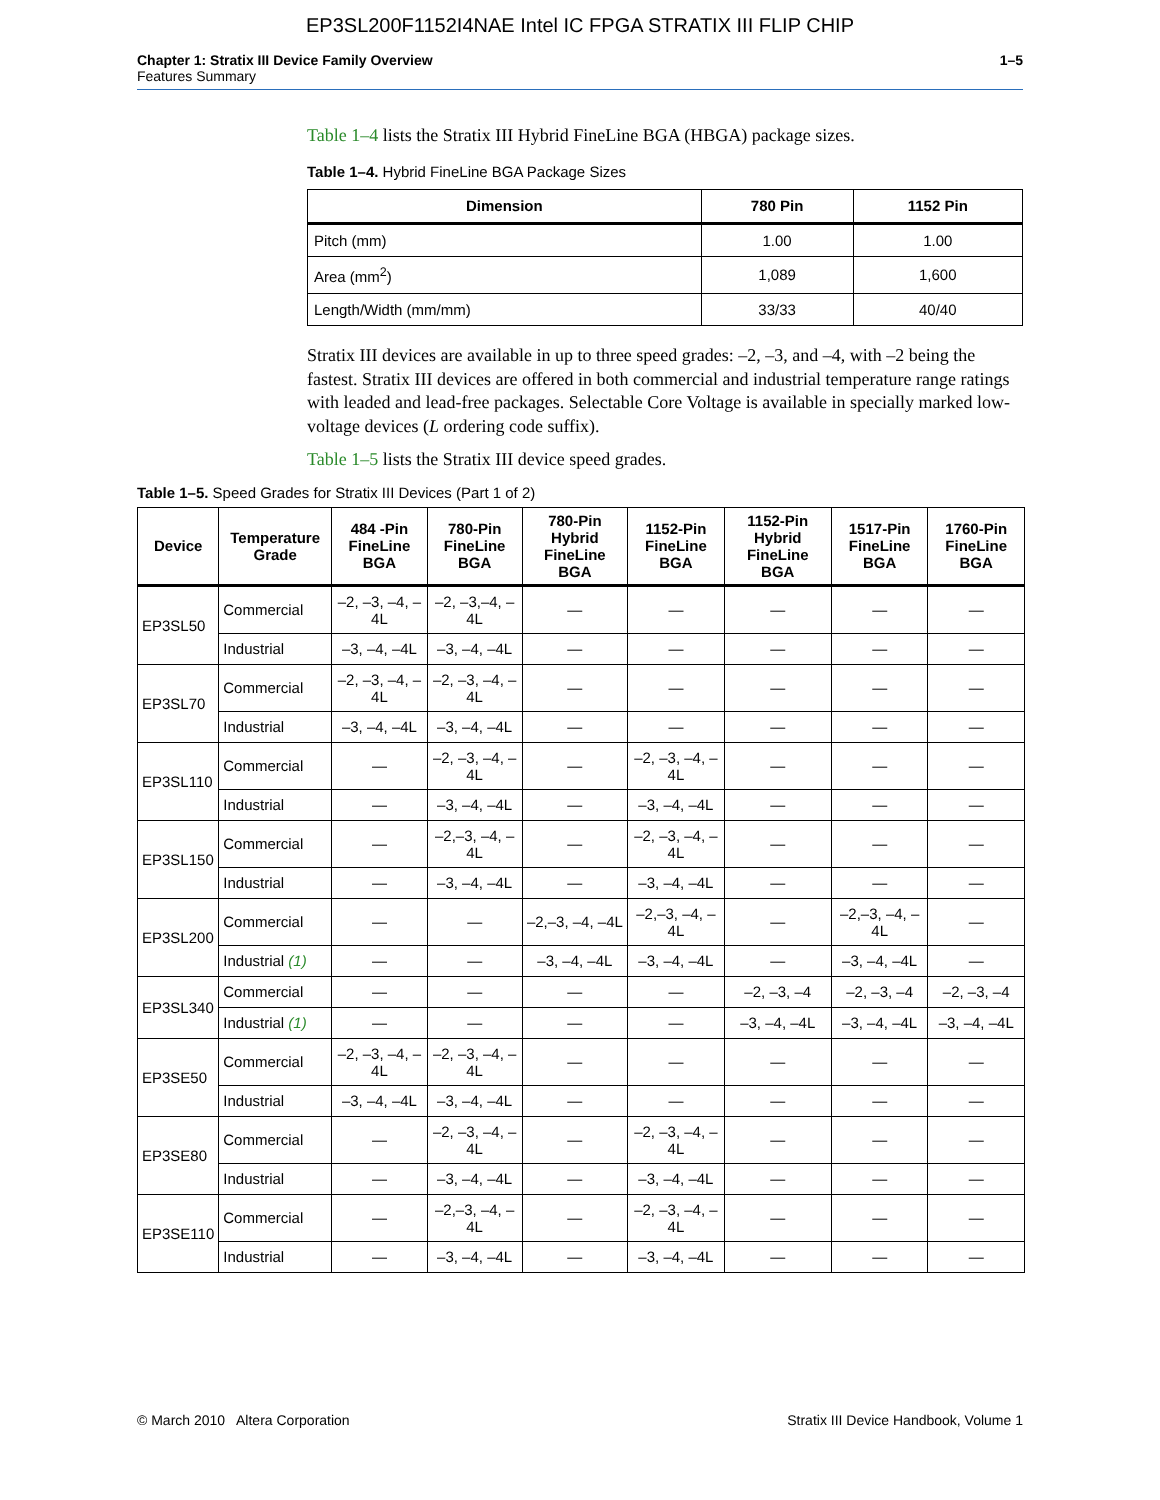EP3SL200F1152I4NAE Intel IC FPGA STRATIX III FLIP CHIP
Chapter 1: Stratix III Device Family Overview
Features Summary
1–5
Table 1–4 lists the Stratix III Hybrid FineLine BGA (HBGA) package sizes.
Table 1–4. Hybrid FineLine BGA Package Sizes
| Dimension | 780 Pin | 1152 Pin |
| --- | --- | --- |
| Pitch (mm) | 1.00 | 1.00 |
| Area (mm<sup>2</sup>) | 1,089 | 1,600 |
| Length/Width (mm/mm) | 33/33 | 40/40 |
Stratix III devices are available in up to three speed grades: –2, –3, and –4, with –2 being the fastest. Stratix III devices are offered in both commercial and industrial temperature range ratings with leaded and lead-free packages. Selectable Core Voltage is available in specially marked low-voltage devices (L ordering code suffix).
Table 1–5 lists the Stratix III device speed grades.
Table 1–5. Speed Grades for Stratix III Devices (Part 1 of 2)
| Device | Temperature Grade | 484 -Pin FineLine BGA | 780-Pin FineLine BGA | 780-Pin Hybrid FineLine BGA | 1152-Pin FineLine BGA | 1152-Pin Hybrid FineLine BGA | 1517-Pin FineLine BGA | 1760-Pin FineLine BGA |
| --- | --- | --- | --- | --- | --- | --- | --- | --- |
| EP3SL50 | Commercial | –2, –3, –4, –4L | –2, –3,–4, –4L | — | — | — | — | — |
| | Industrial | –3, –4, –4L | –3, –4, –4L | — | — | — | — | — |
| EP3SL70 | Commercial | –2, –3, –4, –4L | –2, –3, –4, –4L | — | — | — | — | — |
| | Industrial | –3, –4, –4L | –3, –4, –4L | — | — | — | — | — |
| EP3SL110 | Commercial | — | –2, –3, –4, –4L | — | –2, –3, –4, –4L | — | — | — |
| | Industrial | — | –3, –4, –4L | — | –3, –4, –4L | — | — | — |
| EP3SL150 | Commercial | — | –2,–3, –4, –4L | — | –2, –3, –4, –4L | — | — | — |
| | Industrial | — | –3, –4, –4L | — | –3, –4, –4L | — | — | — |
| EP3SL200 | Commercial | — | — | –2,–3, –4, –4L | –2,–3, –4, –4L | — | –2,–3, –4, –4L | — |
| | Industrial (1) | — | — | –3, –4, –4L | –3, –4, –4L | — | –3, –4, –4L | — |
| EP3SL340 | Commercial | — | — | — | — | –2, –3, –4 | –2, –3, –4 | –2, –3, –4 |
| | Industrial (1) | — | — | — | — | –3, –4, –4L | –3, –4, –4L | –3, –4, –4L |
| EP3SE50 | Commercial | –2, –3, –4, –4L | –2, –3, –4, –4L | — | — | — | — | — |
| | Industrial | –3, –4, –4L | –3, –4, –4L | — | — | — | — | — |
| EP3SE80 | Commercial | — | –2, –3, –4, –4L | — | –2, –3, –4, –4L | — | — | — |
| | Industrial | — | –3, –4, –4L | — | –3, –4, –4L | — | — | — |
| EP3SE110 | Commercial | — | –2,–3, –4, –4L | — | –2, –3, –4, –4L | — | — | — |
| | Industrial | — | –3, –4, –4L | — | –3, –4, –4L | — | — | — |
© March 2010 Altera Corporation
Stratix III Device Handbook, Volume 1